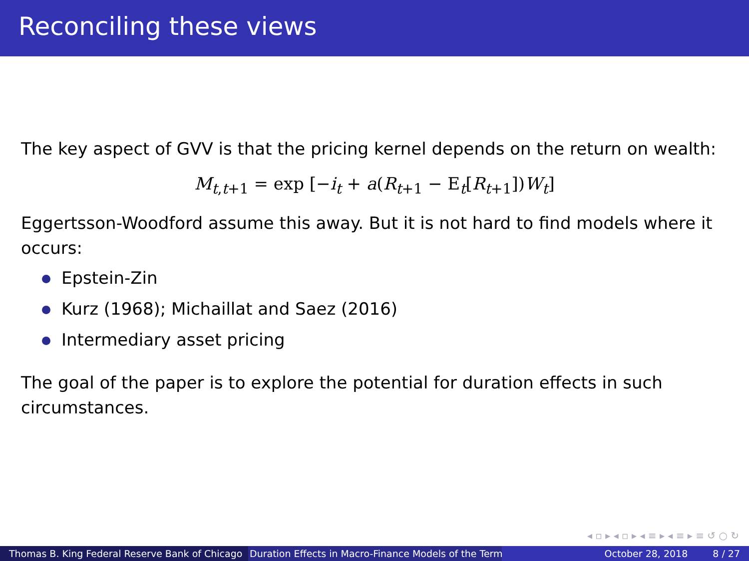Reconciling these views
The key aspect of GVV is that the pricing kernel depends on the return on wealth:
M<sub>t,t+1</sub> = exp [−i<sub>t</sub> + a(R<sub>t+1</sub> − E<sub>t</sub>[R<sub>t+1</sub>])W<sub>t</sub>]
Eggertsson-Woodford assume this away. But it is not hard to find models where it occurs:
Epstein-Zin
Kurz (1968); Michaillat and Saez (2016)
Intermediary asset pricing
The goal of the paper is to explore the potential for duration effects in such circumstances.
◂ ▫ ▸ ◂ ▫ ▸ ◂ ≡ ▸ ◂ ≡ ▸ ≡ ↺ ○ ↻
Thomas B. King Federal Reserve Bank of Chicago Duration Effects in Macro-Finance Models of the Term October 28, 2018 8 / 27